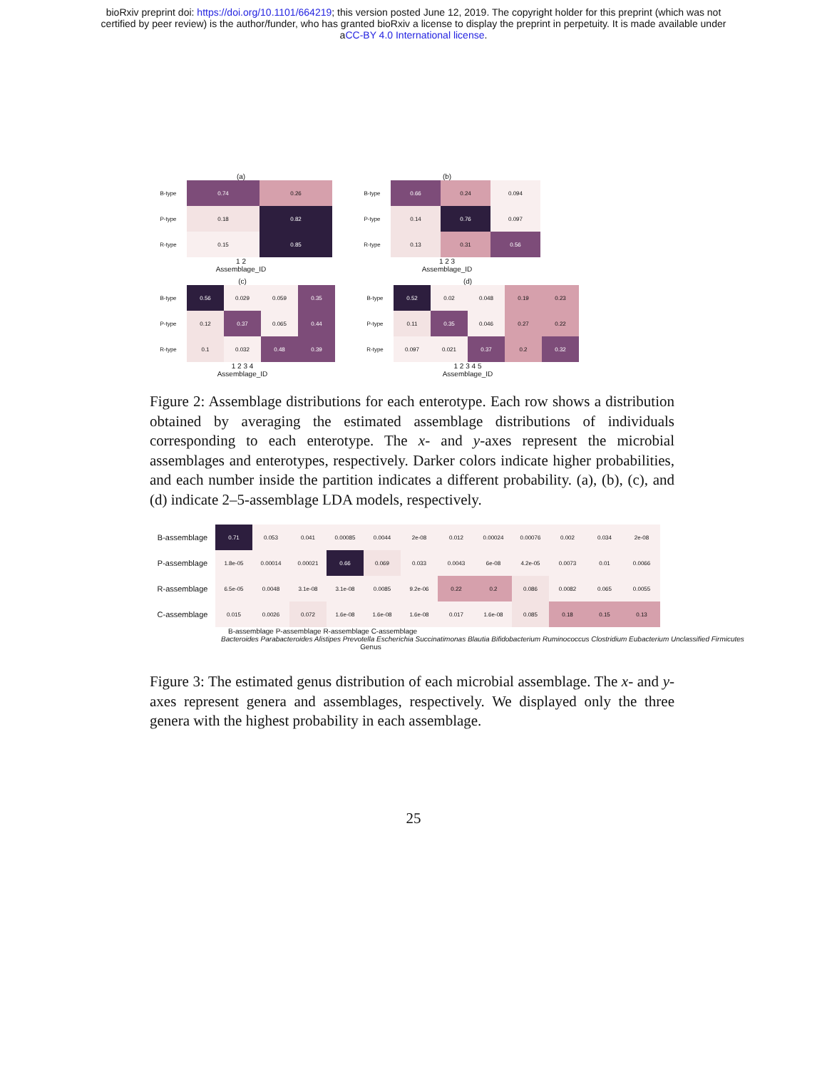bioRxiv preprint doi: https://doi.org/10.1101/664219; this version posted June 12, 2019. The copyright holder for this preprint (which was not
certified by peer review) is the author/funder, who has granted bioRxiv a license to display the preprint in perpetuity. It is made available under
aCC-BY 4.0 International license.
(a)
| B-type | 0.74 | 0.26 |
| P-type | 0.18 | 0.82 |
| R-type | 0.15 | 0.85 |
1 2
Assemblage_ID
(b)
| B-type | 0.66 | 0.24 | 0.094 |
| P-type | 0.14 | 0.76 | 0.097 |
| R-type | 0.13 | 0.31 | 0.56 |
1 2 3
Assemblage_ID
(c)
| B-type | 0.56 | 0.029 | 0.059 | 0.35 |
| P-type | 0.12 | 0.37 | 0.065 | 0.44 |
| R-type | 0.1 | 0.032 | 0.48 | 0.39 |
1 2 3 4
Assemblage_ID
(d)
| B-type | 0.52 | 0.02 | 0.048 | 0.19 | 0.23 |
| P-type | 0.11 | 0.35 | 0.046 | 0.27 | 0.22 |
| R-type | 0.097 | 0.021 | 0.37 | 0.2 | 0.32 |
1 2 3 4 5
Assemblage_ID
Figure 2: Assemblage distributions for each enterotype. Each row shows a distribution obtained by averaging the estimated assemblage distributions of individuals corresponding to each enterotype. The x- and y-axes represent the microbial assemblages and enterotypes, respectively. Darker colors indicate higher probabilities, and each number inside the partition indicates a different probability. (a), (b), (c), and (d) indicate 2–5-assemblage LDA models, respectively.
| B-assemblage | 0.71 | 0.053 | 0.041 | 0.00085 | 0.0044 | 2e-08 | 0.012 | 0.00024 | 0.00076 | 0.002 | 0.034 | 2e-08 |
| P-assemblage | 1.8e-05 | 0.00014 | 0.00021 | 0.66 | 0.069 | 0.033 | 0.0043 | 6e-08 | 4.2e-05 | 0.0073 | 0.01 | 0.0066 |
| R-assemblage | 6.5e-05 | 0.0048 | 3.1e-08 | 3.1e-08 | 0.0085 | 9.2e-06 | 0.22 | 0.2 | 0.086 | 0.0082 | 0.065 | 0.0055 |
| C-assemblage | 0.015 | 0.0026 | 0.072 | 1.6e-08 | 1.6e-08 | 1.6e-08 | 0.017 | 1.6e-08 | 0.085 | 0.18 | 0.15 | 0.13 |
B-assemblage P-assemblage R-assemblage C-assemblage
Bacteroides Parabacteroides Alistipes Prevotella Escherichia Succinatimonas Blautia Bifidobacterium Ruminococcus Clostridium Eubacterium Unclassified Firmicutes
Genus
Figure 3: The estimated genus distribution of each microbial assemblage. The x- and y-axes represent genera and assemblages, respectively. We displayed only the three genera with the highest probability in each assemblage.
25